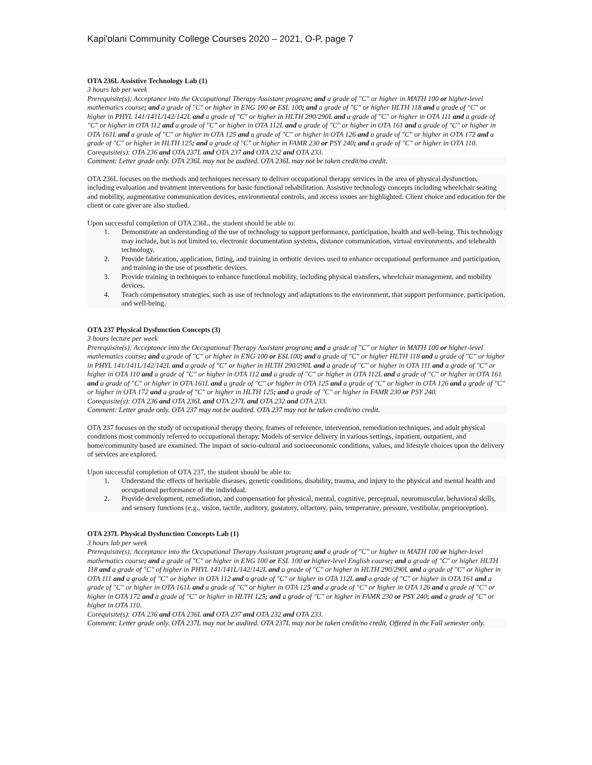Kapi'olani Community College Courses 2020 – 2021, O-P, page 7
OTA 236L Assistive Technology Lab (1)
3 hours lab per week
Prerequisite(s): Acceptance into the Occupational Therapy Assistant program; and a grade of "C" or higher in MATH 100 or higher-level mathematics course; and a grade of "C" or higher in ENG 100 or ESL 100; and a grade of "C" or higher HLTH 118 and a grade of "C" or higher in PHYL 141/141L/142/142L and a grade of "C" or higher in HLTH 290/290L and a grade of "C" or higher in OTA 111 and a grade of "C" or higher in OTA 112 and a grade of "C" or higher in OTA 112L and a grade of "C" or higher in OTA 161 and a grade of "C" or higher in OTA 161L and a grade of "C" or higher in OTA 125 and a grade of "C" or higher in OTA 126 and a grade of "C" or higher in OTA 172 and a grade of "C" or higher in HLTH 125; and a grade of "C" or higher in FAMR 230 or PSY 240; and a grade of "C" or higher in OTA 110.
Corequisite(s): OTA 236 and OTA 237L and OTA 237 and OTA 232 and OTA 233.
Comment: Letter grade only. OTA 236L may not be audited. OTA 236L may not be taken credit/no credit.
OTA 236L focuses on the methods and techniques necessary to deliver occupational therapy services in the area of physical dysfunction, including evaluation and treatment interventions for basic functional rehabilitation. Assistive technology concepts including wheelchair seating and mobility, augmentative communication devices, environmental controls, and access issues are highlighted. Client choice and education for the client or care giver are also studied.
Upon successful completion of OTA 236L, the student should be able to:
1. Demonstrate an understanding of the use of technology to support performance, participation, health and well-being. This technology may include, but is not limited to, electronic documentation systems, distance communication, virtual environments, and telehealth technology.
2. Provide fabrication, application, fitting, and training in orthotic devices used to enhance occupational performance and participation, and training in the use of prosthetic devices.
3. Provide training in techniques to enhance functional mobility, including physical transfers, wheelchair management, and mobility devices.
4. Teach compensatory strategies, such as use of technology and adaptations to the environment, that support performance, participation, and well-being.
OTA 237 Physical Dysfunction Concepts (3)
3 hours lecture per week
Prerequisite(s): Acceptance into the Occupational Therapy Assistant program; and a grade of "C" or higher in MATH 100 or higher-level mathematics course; and a grade of "C" or higher in ENG 100 or ESL100; and a grade of "C" or higher HLTH 118 and a grade of "C" or higher in PHYL 141/141L/142/142L and a grade of "C" or higher in HLTH 290/290L and a grade of "C" or higher in OTA 111 and a grade of "C" or higher in OTA 110 and a grade of "C" or higher in OTA 112 and a grade of "C" or higher in OTA 112L and a grade of "C" or higher in OTA 161 and a grade of "C" or higher in OTA 161L and a grade of "C" or higher in OTA 125 and a grade of "C" or higher in OTA 126 and a grade of "C" or higher in OTA 172 and a grade of "C" or higher in HLTH 125; and a grade of "C" or higher in FAMR 230 or PSY 240.
Corequisite(s): OTA 236 and OTA 236L and OTA 237L and OTA 232 and OTA 233.
Comment: Letter grade only. OTA 237 may not be audited. OTA 237 may not be taken credit/no credit.
OTA 237 focuses on the study of occupational therapy theory, frames of reference, intervention, remediation techniques, and adult physical conditions most commonly referred to occupational therapy. Models of service delivery in various settings, inpatient, outpatient, and home/community based are examined. The impact of socio-cultural and socioeconomic conditions, values, and lifestyle choices upon the delivery of services are explored.
Upon successful completion of OTA 237, the student should be able to:
1. Understand the effects of heritable diseases, genetic conditions, disability, trauma, and injury to the physical and mental health and occupational performance of the individual.
2. Provide development, remediation, and compensation for physical, mental, cognitive, perceptual, neuromuscular, behavioral skills, and sensory functions (e.g., vision, tactile, auditory, gustatory, olfactory, pain, temperature, pressure, vestibular, proprioception).
OTA 237L Physical Dysfunction Concepts Lab (1)
3 hours lab per week
Prerequisite(s): Acceptance into the Occupational Therapy Assistant program; and a grade of "C" or higher in MATH 100 or higher-level mathematics course; and a grade of "C" or higher in ENG 100 or ESL 100 or higher-level English course; and a grade of "C" or higher HLTH 118 and a grade of "C" of higher in PHYL 141/141L/142/142L and a grade of "C" or higher in HLTH 290/290L and a grade of "C" or higher in OTA 111 and a grade of "C" or higher in OTA 112 and a grade of "C" or higher in OTA 112L and a grade of "C" or higher in OTA 161 and a grade of "C" or higher in OTA 161L and a grade of "C" or higher in OTA 125 and a grade of "C" or higher in OTA 126 and a grade of "C" or higher in OTA 172 and a grade of "C" or higher in HLTH 125; and a grade of "C" or higher in FAMR 230 or PSY 240; and a grade of "C" or higher in OTA 110.
Corequisite(s): OTA 236 and OTA 236L and OTA 237 and OTA 232 and OTA 233.
Comment: Letter grade only. OTA 237L may not be audited. OTA 237L may not be taken credit/no credit. Offered in the Fall semester only.